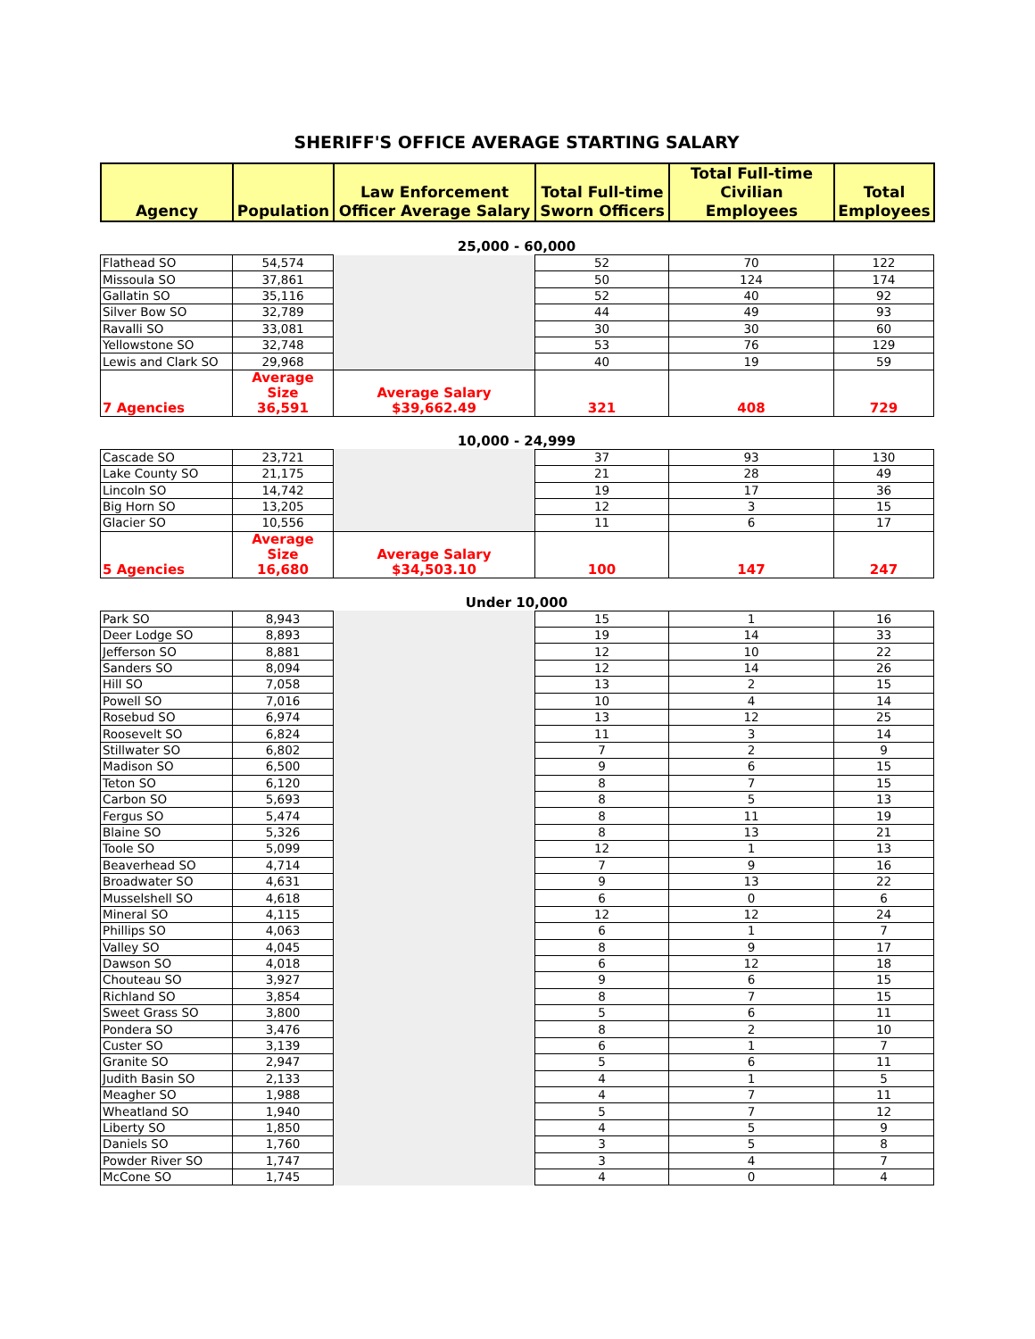SHERIFF'S OFFICE AVERAGE STARTING SALARY
| Agency | Population | Law Enforcement Officer Average Salary | Total Full-time Sworn Officers | Total Full-time Civilian Employees | Total Employees |
| --- | --- | --- | --- | --- | --- |
25,000 - 60,000
| Flathead SO | 54,574 | | 52 | 70 | 122 |
| Missoula SO | 37,861 | | 50 | 124 | 174 |
| Gallatin SO | 35,116 | | 52 | 40 | 92 |
| Silver Bow SO | 32,789 | | 44 | 49 | 93 |
| Ravalli SO | 33,081 | | 30 | 30 | 60 |
| Yellowstone SO | 32,748 | | 53 | 76 | 129 |
| Lewis and Clark SO | 29,968 | | 40 | 19 | 59 |
| 7 Agencies | Average Size 36,591 | Average Salary $39,662.49 | 321 | 408 | 729 |
10,000 - 24,999
| Cascade SO | 23,721 | | 37 | 93 | 130 |
| Lake County SO | 21,175 | | 21 | 28 | 49 |
| Lincoln SO | 14,742 | | 19 | 17 | 36 |
| Big Horn SO | 13,205 | | 12 | 3 | 15 |
| Glacier SO | 10,556 | | 11 | 6 | 17 |
| 5 Agencies | Average Size 16,680 | Average Salary $34,503.10 | 100 | 147 | 247 |
Under 10,000
| Park SO | 8,943 | | 15 | 1 | 16 |
| Deer Lodge SO | 8,893 | | 19 | 14 | 33 |
| Jefferson SO | 8,881 | | 12 | 10 | 22 |
| Sanders SO | 8,094 | | 12 | 14 | 26 |
| Hill SO | 7,058 | | 13 | 2 | 15 |
| Powell SO | 7,016 | | 10 | 4 | 14 |
| Rosebud SO | 6,974 | | 13 | 12 | 25 |
| Roosevelt SO | 6,824 | | 11 | 3 | 14 |
| Stillwater SO | 6,802 | | 7 | 2 | 9 |
| Madison SO | 6,500 | | 9 | 6 | 15 |
| Teton SO | 6,120 | | 8 | 7 | 15 |
| Carbon SO | 5,693 | | 8 | 5 | 13 |
| Fergus SO | 5,474 | | 8 | 11 | 19 |
| Blaine SO | 5,326 | | 8 | 13 | 21 |
| Toole SO | 5,099 | | 12 | 1 | 13 |
| Beaverhead SO | 4,714 | | 7 | 9 | 16 |
| Broadwater SO | 4,631 | | 9 | 13 | 22 |
| Musselshell SO | 4,618 | | 6 | 0 | 6 |
| Mineral SO | 4,115 | | 12 | 12 | 24 |
| Phillips SO | 4,063 | | 6 | 1 | 7 |
| Valley SO | 4,045 | | 8 | 9 | 17 |
| Dawson SO | 4,018 | | 6 | 12 | 18 |
| Chouteau SO | 3,927 | | 9 | 6 | 15 |
| Richland SO | 3,854 | | 8 | 7 | 15 |
| Sweet Grass SO | 3,800 | | 5 | 6 | 11 |
| Pondera SO | 3,476 | | 8 | 2 | 10 |
| Custer SO | 3,139 | | 6 | 1 | 7 |
| Granite SO | 2,947 | | 5 | 6 | 11 |
| Judith Basin SO | 2,133 | | 4 | 1 | 5 |
| Meagher SO | 1,988 | | 4 | 7 | 11 |
| Wheatland SO | 1,940 | | 5 | 7 | 12 |
| Liberty SO | 1,850 | | 4 | 5 | 9 |
| Daniels SO | 1,760 | | 3 | 5 | 8 |
| Powder River SO | 1,747 | | 3 | 4 | 7 |
| McCone SO | 1,745 | | 4 | 0 | 4 |